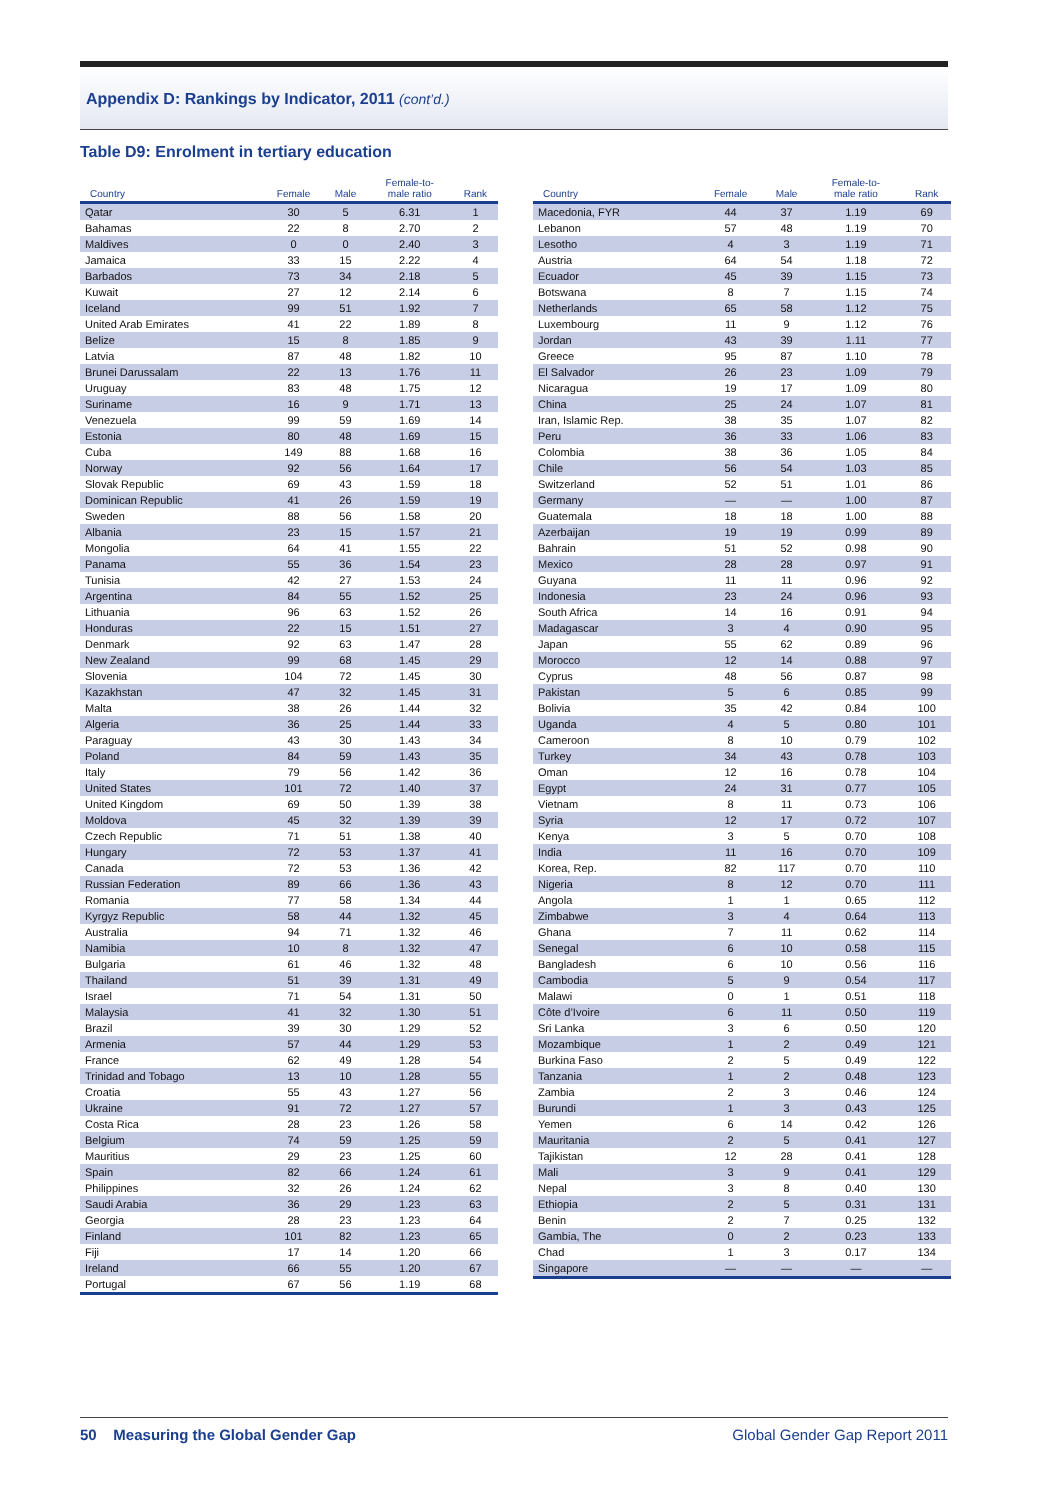Appendix D: Rankings by Indicator, 2011 (cont’d.)
Table D9: Enrolment in tertiary education
| Country | Female | Male | Female-to- male ratio | Rank |
| --- | --- | --- | --- | --- |
| Qatar | 30 | 5 | 6.31 | 1 |
| Bahamas | 22 | 8 | 2.70 | 2 |
| Maldives | 0 | 0 | 2.40 | 3 |
| Jamaica | 33 | 15 | 2.22 | 4 |
| Barbados | 73 | 34 | 2.18 | 5 |
| Kuwait | 27 | 12 | 2.14 | 6 |
| Iceland | 99 | 51 | 1.92 | 7 |
| United Arab Emirates | 41 | 22 | 1.89 | 8 |
| Belize | 15 | 8 | 1.85 | 9 |
| Latvia | 87 | 48 | 1.82 | 10 |
| Brunei Darussalam | 22 | 13 | 1.76 | 11 |
| Uruguay | 83 | 48 | 1.75 | 12 |
| Suriname | 16 | 9 | 1.71 | 13 |
| Venezuela | 99 | 59 | 1.69 | 14 |
| Estonia | 80 | 48 | 1.69 | 15 |
| Cuba | 149 | 88 | 1.68 | 16 |
| Norway | 92 | 56 | 1.64 | 17 |
| Slovak Republic | 69 | 43 | 1.59 | 18 |
| Dominican Republic | 41 | 26 | 1.59 | 19 |
| Sweden | 88 | 56 | 1.58 | 20 |
| Albania | 23 | 15 | 1.57 | 21 |
| Mongolia | 64 | 41 | 1.55 | 22 |
| Panama | 55 | 36 | 1.54 | 23 |
| Tunisia | 42 | 27 | 1.53 | 24 |
| Argentina | 84 | 55 | 1.52 | 25 |
| Lithuania | 96 | 63 | 1.52 | 26 |
| Honduras | 22 | 15 | 1.51 | 27 |
| Denmark | 92 | 63 | 1.47 | 28 |
| New Zealand | 99 | 68 | 1.45 | 29 |
| Slovenia | 104 | 72 | 1.45 | 30 |
| Kazakhstan | 47 | 32 | 1.45 | 31 |
| Malta | 38 | 26 | 1.44 | 32 |
| Algeria | 36 | 25 | 1.44 | 33 |
| Paraguay | 43 | 30 | 1.43 | 34 |
| Poland | 84 | 59 | 1.43 | 35 |
| Italy | 79 | 56 | 1.42 | 36 |
| United States | 101 | 72 | 1.40 | 37 |
| United Kingdom | 69 | 50 | 1.39 | 38 |
| Moldova | 45 | 32 | 1.39 | 39 |
| Czech Republic | 71 | 51 | 1.38 | 40 |
| Hungary | 72 | 53 | 1.37 | 41 |
| Canada | 72 | 53 | 1.36 | 42 |
| Russian Federation | 89 | 66 | 1.36 | 43 |
| Romania | 77 | 58 | 1.34 | 44 |
| Kyrgyz Republic | 58 | 44 | 1.32 | 45 |
| Australia | 94 | 71 | 1.32 | 46 |
| Namibia | 10 | 8 | 1.32 | 47 |
| Bulgaria | 61 | 46 | 1.32 | 48 |
| Thailand | 51 | 39 | 1.31 | 49 |
| Israel | 71 | 54 | 1.31 | 50 |
| Malaysia | 41 | 32 | 1.30 | 51 |
| Brazil | 39 | 30 | 1.29 | 52 |
| Armenia | 57 | 44 | 1.29 | 53 |
| France | 62 | 49 | 1.28 | 54 |
| Trinidad and Tobago | 13 | 10 | 1.28 | 55 |
| Croatia | 55 | 43 | 1.27 | 56 |
| Ukraine | 91 | 72 | 1.27 | 57 |
| Costa Rica | 28 | 23 | 1.26 | 58 |
| Belgium | 74 | 59 | 1.25 | 59 |
| Mauritius | 29 | 23 | 1.25 | 60 |
| Spain | 82 | 66 | 1.24 | 61 |
| Philippines | 32 | 26 | 1.24 | 62 |
| Saudi Arabia | 36 | 29 | 1.23 | 63 |
| Georgia | 28 | 23 | 1.23 | 64 |
| Finland | 101 | 82 | 1.23 | 65 |
| Fiji | 17 | 14 | 1.20 | 66 |
| Ireland | 66 | 55 | 1.20 | 67 |
| Portugal | 67 | 56 | 1.19 | 68 |
| Country | Female | Male | Female-to- male ratio | Rank |
| --- | --- | --- | --- | --- |
| Macedonia, FYR | 44 | 37 | 1.19 | 69 |
| Lebanon | 57 | 48 | 1.19 | 70 |
| Lesotho | 4 | 3 | 1.19 | 71 |
| Austria | 64 | 54 | 1.18 | 72 |
| Ecuador | 45 | 39 | 1.15 | 73 |
| Botswana | 8 | 7 | 1.15 | 74 |
| Netherlands | 65 | 58 | 1.12 | 75 |
| Luxembourg | 11 | 9 | 1.12 | 76 |
| Jordan | 43 | 39 | 1.11 | 77 |
| Greece | 95 | 87 | 1.10 | 78 |
| El Salvador | 26 | 23 | 1.09 | 79 |
| Nicaragua | 19 | 17 | 1.09 | 80 |
| China | 25 | 24 | 1.07 | 81 |
| Iran, Islamic Rep. | 38 | 35 | 1.07 | 82 |
| Peru | 36 | 33 | 1.06 | 83 |
| Colombia | 38 | 36 | 1.05 | 84 |
| Chile | 56 | 54 | 1.03 | 85 |
| Switzerland | 52 | 51 | 1.01 | 86 |
| Germany | — | — | 1.00 | 87 |
| Guatemala | 18 | 18 | 1.00 | 88 |
| Azerbaijan | 19 | 19 | 0.99 | 89 |
| Bahrain | 51 | 52 | 0.98 | 90 |
| Mexico | 28 | 28 | 0.97 | 91 |
| Guyana | 11 | 11 | 0.96 | 92 |
| Indonesia | 23 | 24 | 0.96 | 93 |
| South Africa | 14 | 16 | 0.91 | 94 |
| Madagascar | 3 | 4 | 0.90 | 95 |
| Japan | 55 | 62 | 0.89 | 96 |
| Morocco | 12 | 14 | 0.88 | 97 |
| Cyprus | 48 | 56 | 0.87 | 98 |
| Pakistan | 5 | 6 | 0.85 | 99 |
| Bolivia | 35 | 42 | 0.84 | 100 |
| Uganda | 4 | 5 | 0.80 | 101 |
| Cameroon | 8 | 10 | 0.79 | 102 |
| Turkey | 34 | 43 | 0.78 | 103 |
| Oman | 12 | 16 | 0.78 | 104 |
| Egypt | 24 | 31 | 0.77 | 105 |
| Vietnam | 8 | 11 | 0.73 | 106 |
| Syria | 12 | 17 | 0.72 | 107 |
| Kenya | 3 | 5 | 0.70 | 108 |
| India | 11 | 16 | 0.70 | 109 |
| Korea, Rep. | 82 | 117 | 0.70 | 110 |
| Nigeria | 8 | 12 | 0.70 | 111 |
| Angola | 1 | 1 | 0.65 | 112 |
| Zimbabwe | 3 | 4 | 0.64 | 113 |
| Ghana | 7 | 11 | 0.62 | 114 |
| Senegal | 6 | 10 | 0.58 | 115 |
| Bangladesh | 6 | 10 | 0.56 | 116 |
| Cambodia | 5 | 9 | 0.54 | 117 |
| Malawi | 0 | 1 | 0.51 | 118 |
| Côte d’Ivoire | 6 | 11 | 0.50 | 119 |
| Sri Lanka | 3 | 6 | 0.50 | 120 |
| Mozambique | 1 | 2 | 0.49 | 121 |
| Burkina Faso | 2 | 5 | 0.49 | 122 |
| Tanzania | 1 | 2 | 0.48 | 123 |
| Zambia | 2 | 3 | 0.46 | 124 |
| Burundi | 1 | 3 | 0.43 | 125 |
| Yemen | 6 | 14 | 0.42 | 126 |
| Mauritania | 2 | 5 | 0.41 | 127 |
| Tajikistan | 12 | 28 | 0.41 | 128 |
| Mali | 3 | 9 | 0.41 | 129 |
| Nepal | 3 | 8 | 0.40 | 130 |
| Ethiopia | 2 | 5 | 0.31 | 131 |
| Benin | 2 | 7 | 0.25 | 132 |
| Gambia, The | 0 | 2 | 0.23 | 133 |
| Chad | 1 | 3 | 0.17 | 134 |
| Singapore | — | — | — | — |
50 Measuring the Global Gender Gap
Global Gender Gap Report 2011